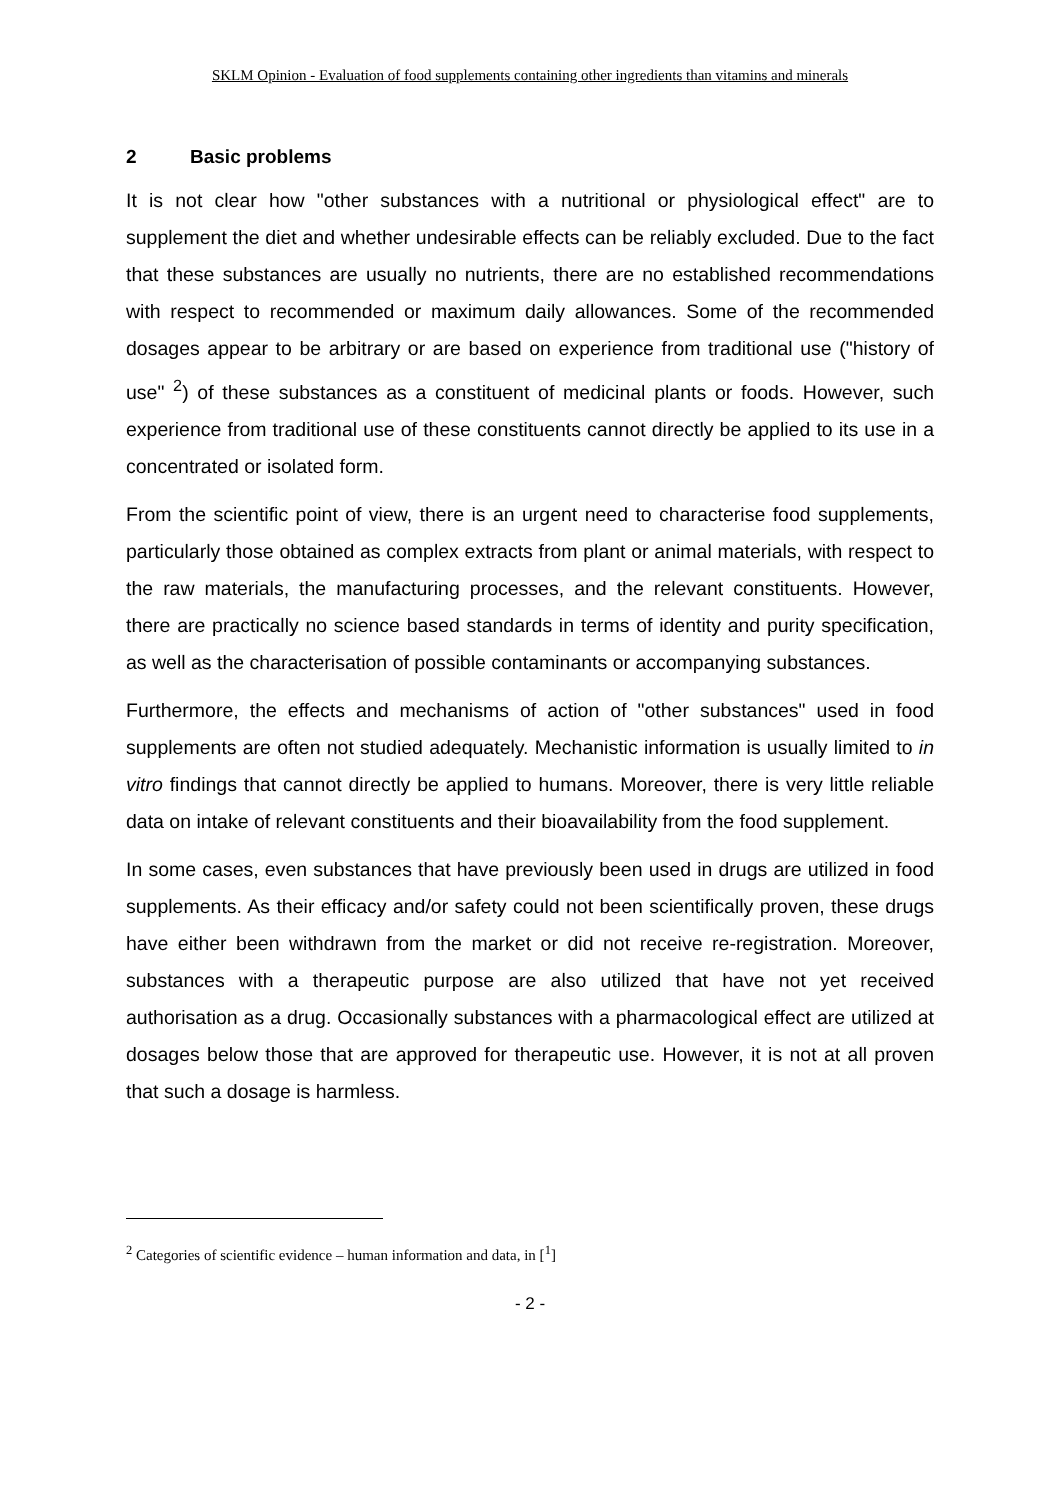SKLM Opinion - Evaluation of food supplements containing other ingredients than vitamins and minerals
2 Basic problems
It is not clear how "other substances with a nutritional or physiological effect" are to supplement the diet and whether undesirable effects can be reliably excluded. Due to the fact that these substances are usually no nutrients, there are no established recommendations with respect to recommended or maximum daily allowances. Some of the recommended dosages appear to be arbitrary or are based on experience from traditional use ("history of use" <sup>2</sup>) of these substances as a constituent of medicinal plants or foods. However, such experience from traditional use of these constituents cannot directly be applied to its use in a concentrated or isolated form.
From the scientific point of view, there is an urgent need to characterise food supplements, particularly those obtained as complex extracts from plant or animal materials, with respect to the raw materials, the manufacturing processes, and the relevant constituents. However, there are practically no science based standards in terms of identity and purity specification, as well as the characterisation of possible contaminants or accompanying substances.
Furthermore, the effects and mechanisms of action of "other substances" used in food supplements are often not studied adequately. Mechanistic information is usually limited to in vitro findings that cannot directly be applied to humans. Moreover, there is very little reliable data on intake of relevant constituents and their bioavailability from the food supplement.
In some cases, even substances that have previously been used in drugs are utilized in food supplements. As their efficacy and/or safety could not been scientifically proven, these drugs have either been withdrawn from the market or did not receive re-registration. Moreover, substances with a therapeutic purpose are also utilized that have not yet received authorisation as a drug. Occasionally substances with a pharmacological effect are utilized at dosages below those that are approved for therapeutic use. However, it is not at all proven that such a dosage is harmless.
<sup>2</sup> Categories of scientific evidence – human information and data, in [<sup>1</sup>]
- 2 -